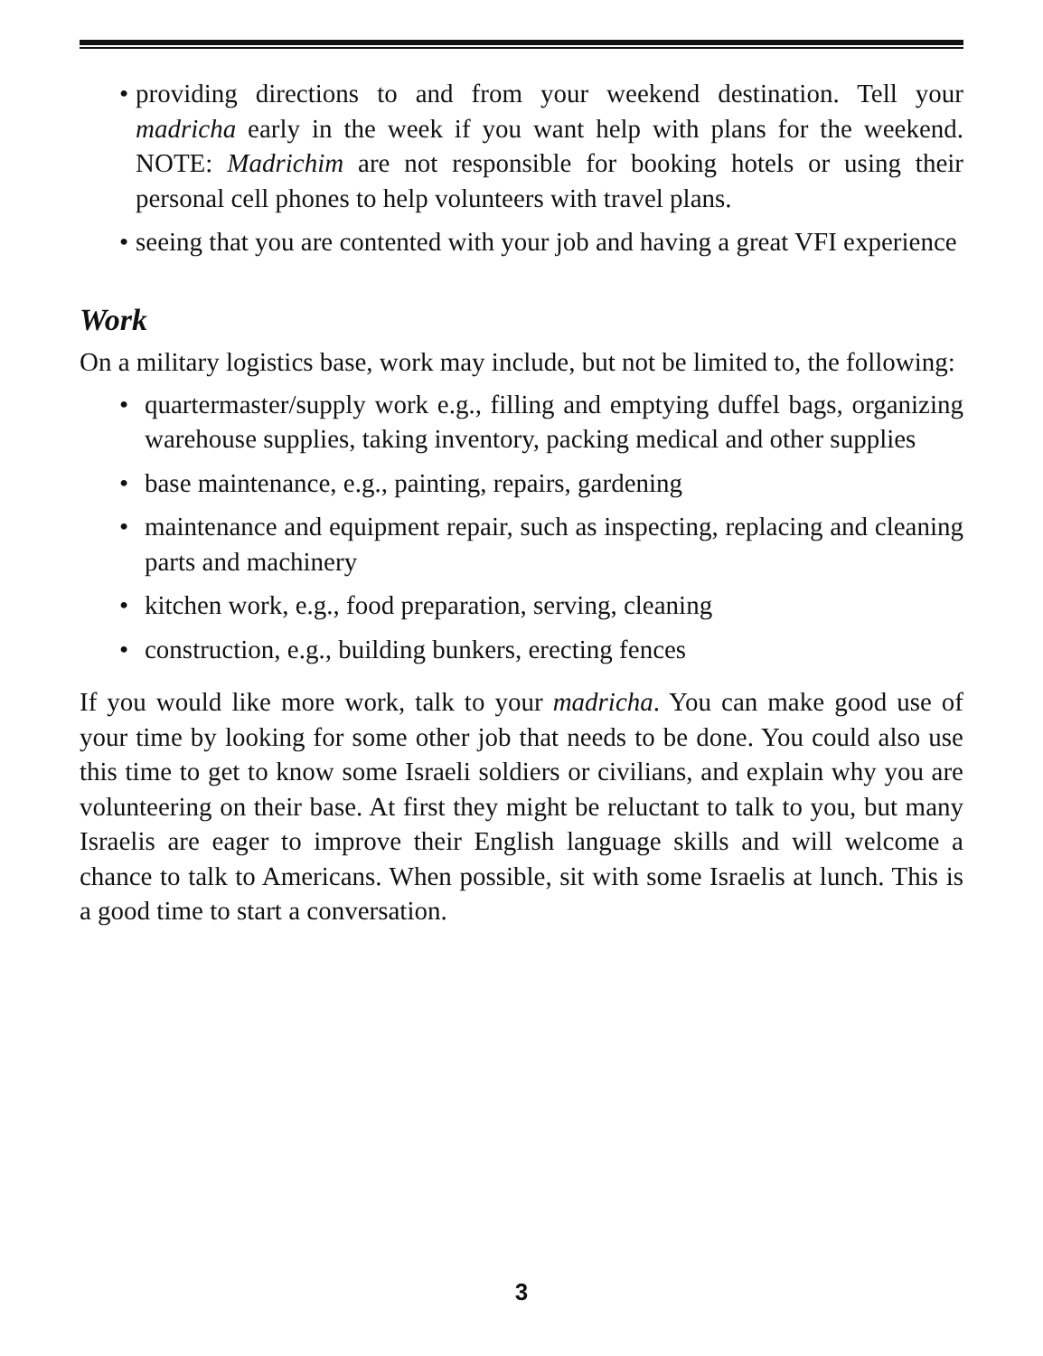• providing directions to and from your weekend destination. Tell your madricha early in the week if you want help with plans for the weekend. NOTE: Madrichim are not responsible for booking hotels or using their personal cell phones to help volunteers with travel plans.
• seeing that you are contented with your job and having a great VFI experience
Work
On a military logistics base, work may include, but not be limited to, the following:
• quartermaster/supply work e.g., filling and emptying duffel bags, organizing warehouse supplies, taking inventory, packing medical and other supplies
• base maintenance, e.g., painting, repairs, gardening
• maintenance and equipment repair, such as inspecting, replacing and cleaning parts and machinery
• kitchen work, e.g., food preparation, serving, cleaning
• construction, e.g., building bunkers, erecting fences
If you would like more work, talk to your madricha. You can make good use of your time by looking for some other job that needs to be done. You could also use this time to get to know some Israeli soldiers or civilians, and explain why you are volunteering on their base. At first they might be reluctant to talk to you, but many Israelis are eager to improve their English language skills and will welcome a chance to talk to Americans. When possible, sit with some Israelis at lunch. This is a good time to start a conversation.
3